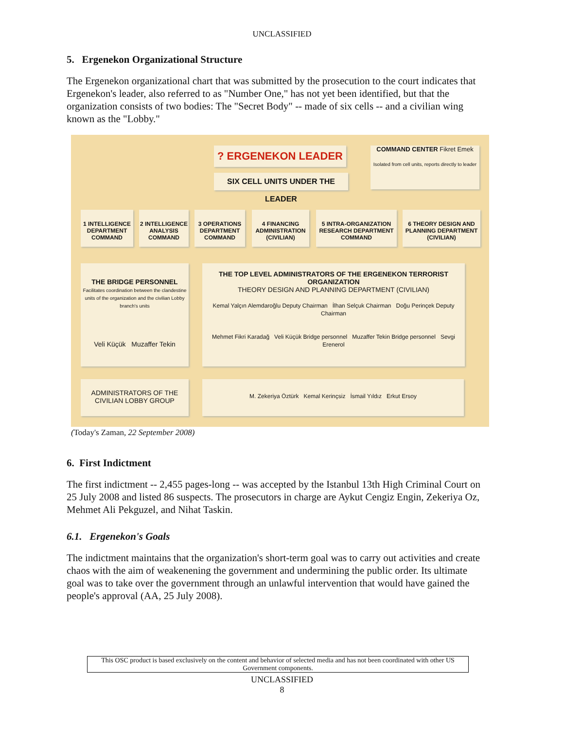UNCLASSIFIED
5. Ergenekon Organizational Structure
The Ergenekon organizational chart that was submitted by the prosecution to the court indicates that Ergenekon's leader, also referred to as "Number One," has not yet been identified, but that the organization consists of two bodies: The "Secret Body" -- made of six cells -- and a civilian wing known as the "Lobby."
? ERGENEKON LEADER
SIX CELL UNITS UNDER THE LEADER
COMMAND CENTER Fikret Emek
Isolated from cell units, reports directly to leader
1 INTELLIGENCE DEPARTMENT COMMAND
2 INTELLIGENCE ANALYSIS COMMAND
3 OPERATIONS DEPARTMENT COMMAND
4 FINANCING ADMINISTRATION (CIVILIAN)
5 INTRA-ORGANIZATION RESEARCH DEPARTMENT COMMAND
6 THEORY DESIGN AND PLANNING DEPARTMENT (CIVILIAN)
THE BRIDGE PERSONNEL
Facilitates coordination between the clandestine units of the organization and the civilian Lobby branch's units
Veli Küçük Muzaffer Tekin
THE TOP LEVEL ADMINISTRATORS OF THE ERGENEKON TERRORIST ORGANIZATION
THEORY DESIGN AND PLANNING DEPARTMENT (CIVILIAN)
Kemal Yalçın Alemdaroğlu Deputy Chairman İlhan Selçuk Chairman Doğu Perinçek Deputy Chairman
Mehmet Fikri Karadağ Veli Küçük Bridge personnel Muzaffer Tekin Bridge personnel Sevgi Erenerol
ADMINISTRATORS OF THE CIVILIAN LOBBY GROUP
M. Zekeriya Öztürk Kemal Kerinçsiz İsmail Yıldız Erkut Ersoy
(Today's Zaman, 22 September 2008)
6. First Indictment
The first indictment -- 2,455 pages-long -- was accepted by the Istanbul 13th High Criminal Court on 25 July 2008 and listed 86 suspects. The prosecutors in charge are Aykut Cengiz Engin, Zekeriya Oz, Mehmet Ali Pekguzel, and Nihat Taskin.
6.1. Ergenekon's Goals
The indictment maintains that the organization's short-term goal was to carry out activities and create chaos with the aim of weakenening the government and undermining the public order. Its ultimate goal was to take over the government through an unlawful intervention that would have gained the people's approval (AA, 25 July 2008).
This OSC product is based exclusively on the content and behavior of selected media and has not been coordinated with other US Government components.
UNCLASSIFIED
8